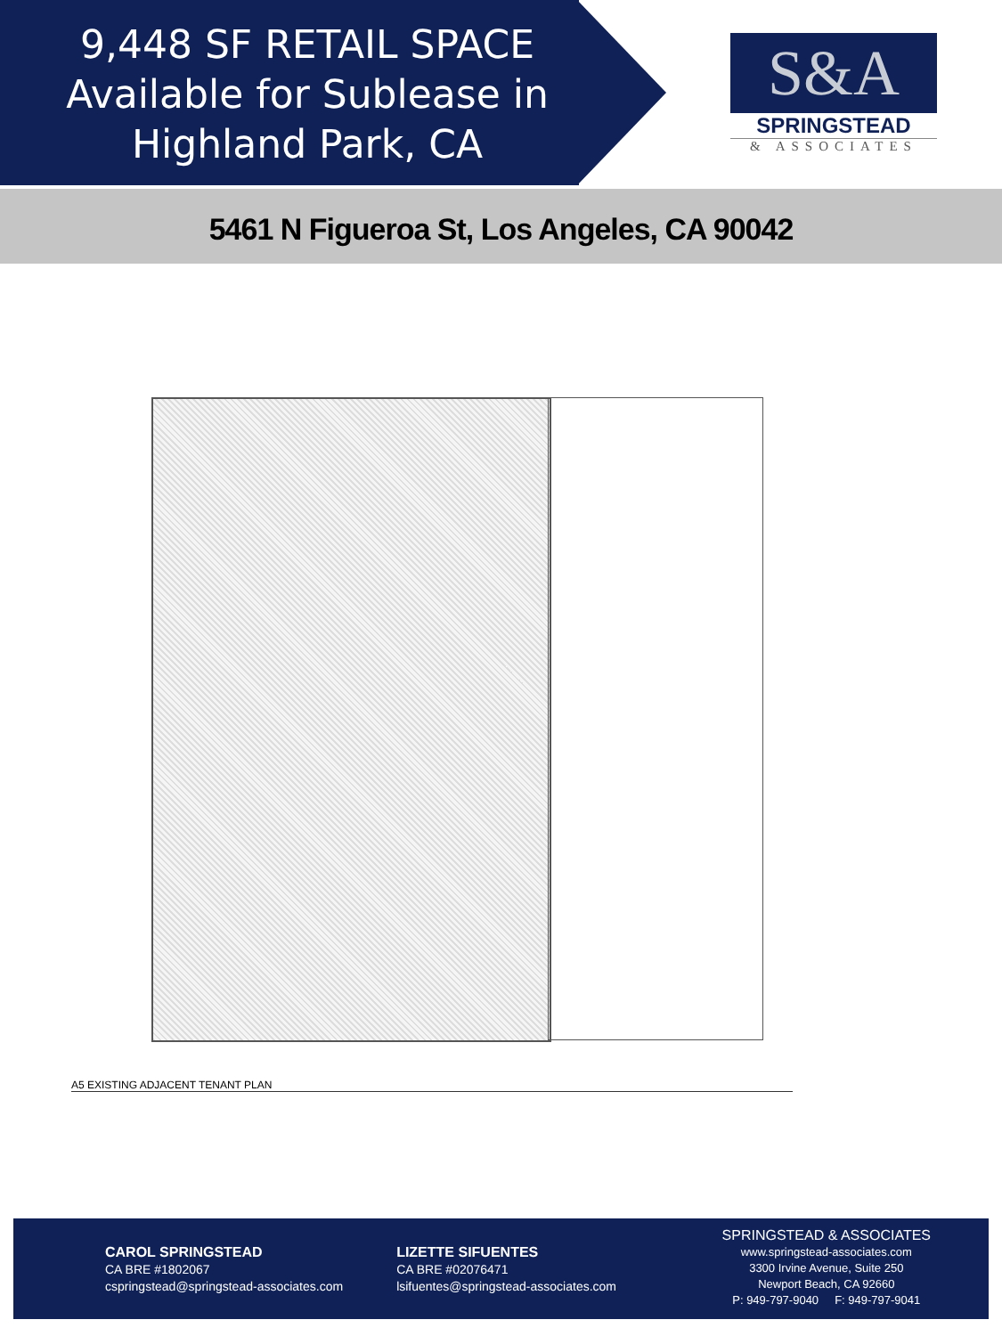9,448 SF RETAIL SPACE
Available for Sublease in
Highland Park, CA
S&A
SPRINGSTEAD
& ASSOCIATES
5461 N Figueroa St, Los Angeles, CA 90042
A5 EXISTING ADJACENT TENANT PLAN
CAROL SPRINGSTEAD
CA BRE #1802067
cspringstead@springstead-associates.com
LIZETTE SIFUENTES
CA BRE #02076471
lsifuentes@springstead-associates.com
SPRINGSTEAD & ASSOCIATES
www.springstead-associates.com
3300 Irvine Avenue, Suite 250
Newport Beach, CA 92660
P: 949-797-9040 F: 949-797-9041